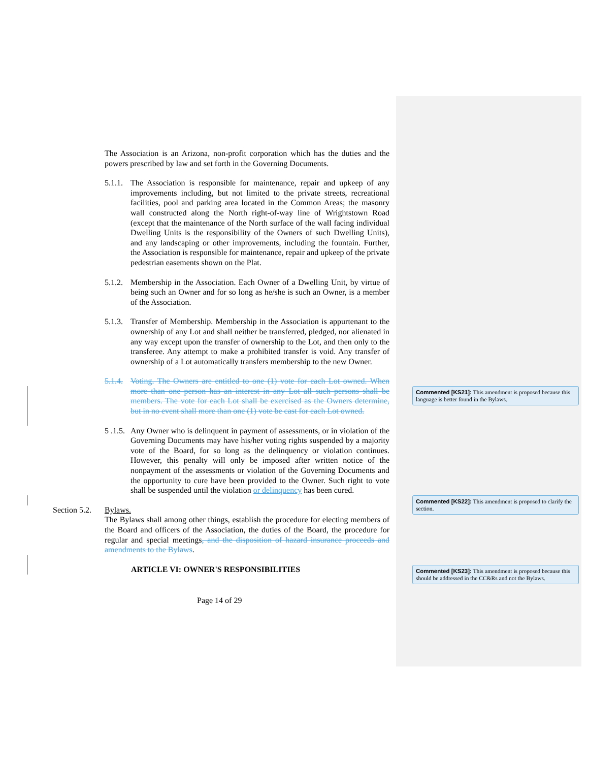The Association is an Arizona, non-profit corporation which has the duties and the powers prescribed by law and set forth in the Governing Documents.
5.1.1.
The Association is responsible for maintenance, repair and upkeep of any improvements including, but not limited to the private streets, recreational facilities, pool and parking area located in the Common Areas; the masonry wall constructed along the North right-of-way line of Wrightstown Road (except that the maintenance of the North surface of the wall facing individual Dwelling Units is the responsibility of the Owners of such Dwelling Units), and any landscaping or other improvements, including the fountain. Further, the Association is responsible for maintenance, repair and upkeep of the private pedestrian easements shown on the Plat.
5.1.2.
Membership in the Association. Each Owner of a Dwelling Unit, by virtue of being such an Owner and for so long as he/she is such an Owner, is a member of the Association.
5.1.3.
Transfer of Membership. Membership in the Association is appurtenant to the ownership of any Lot and shall neither be transferred, pledged, nor alienated in any way except upon the transfer of ownership to the Lot, and then only to the transferee. Any attempt to make a prohibited transfer is void. Any transfer of ownership of a Lot automatically transfers membership to the new Owner.
5.1.4.
Voting. The Owners are entitled to one (1) vote for each Lot owned. When more than one person has an interest in any Lot all such persons shall be members. The vote for each Lot shall be exercised as the Owners determine, but in no event shall more than one (1) vote be cast for each Lot owned.
5 .1.5.
Any Owner who is delinquent in payment of assessments, or in violation of the Governing Documents may have his/her voting rights suspended by a majority vote of the Board, for so long as the delinquency or violation continues. However, this penalty will only be imposed after written notice of the nonpayment of the assessments or violation of the Governing Documents and the opportunity to cure have been provided to the Owner. Such right to vote shall be suspended until the violation or delinquency has been cured.
Section 5.2.
Bylaws.
The Bylaws shall among other things, establish the procedure for electing members of the Board and officers of the Association, the duties of the Board, the procedure for regular and special meetings, and the disposition of hazard insurance proceeds and amendments to the Bylaws.
ARTICLE VI: OWNER'S RESPONSIBILITIES
Page 14 of 29
Commented [KS21]: This amendment is proposed because this language is better found in the Bylaws.
Commented [KS22]: This amendment is proposed to clarify the section.
Commented [KS23]: This amendment is proposed because this should be addressed in the CC&Rs and not the Bylaws.